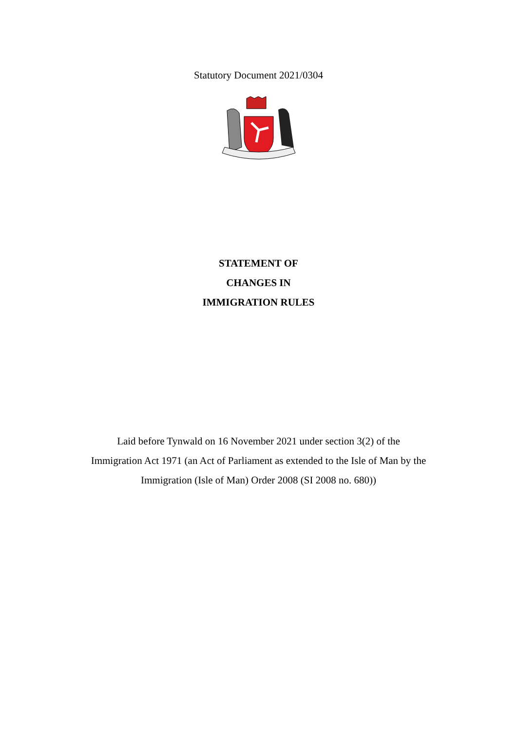Statutory Document 2021/0304
STATEMENT OF
CHANGES IN
IMMIGRATION RULES
Laid before Tynwald on 16 November 2021 under section 3(2) of the
Immigration Act 1971 (an Act of Parliament as extended to the Isle of Man by the
Immigration (Isle of Man) Order 2008 (SI 2008 no. 680))